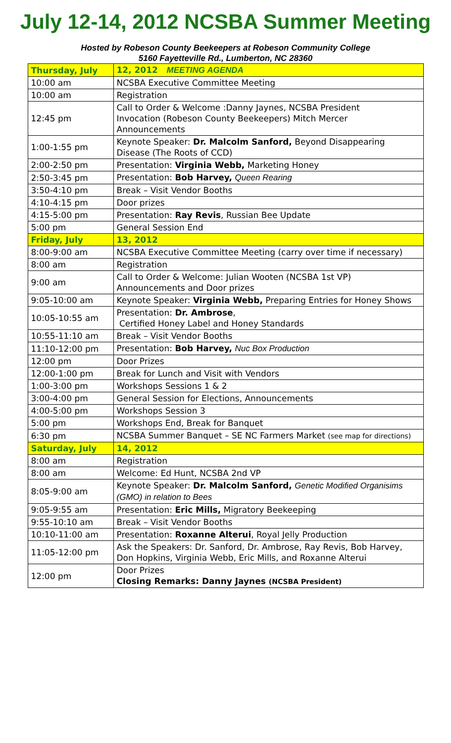July 12-14, 2012 NCSBA Summer Meeting
Hosted by Robeson County Beekeepers at Robeson Community College
5160 Fayetteville Rd., Lumberton, NC 28360
| Thursday, July | 12, 2012 MEETING AGENDA |
| 10:00 am | NCSBA Executive Committee Meeting |
| 10:00 am | Registration |
| 12:45 pm | Call to Order & Welcome :Danny Jaynes, NCSBA President Invocation (Robeson County Beekeepers) Mitch Mercer Announcements |
| 1:00-1:55 pm | Keynote Speaker: Dr. Malcolm Sanford, Beyond Disappearing Disease (The Roots of CCD) |
| 2:00-2:50 pm | Presentation: Virginia Webb, Marketing Honey |
| 2:50-3:45 pm | Presentation: Bob Harvey, Queen Rearing |
| 3:50-4:10 pm | Break – Visit Vendor Booths |
| 4:10-4:15 pm | Door prizes |
| 4:15-5:00 pm | Presentation: Ray Revis , Russian Bee Update |
| 5:00 pm | General Session End |
| Friday, July | 13, 2012 |
| 8:00-9:00 am | NCSBA Executive Committee Meeting (carry over time if necessary) |
| 8:00 am | Registration |
| 9:00 am | Call to Order & Welcome: Julian Wooten (NCSBA 1st VP) Announcements and Door prizes |
| 9:05-10:00 am | Keynote Speaker: Virginia Webb, Preparing Entries for Honey Shows |
| 10:05-10:55 am | Presentation: Dr. Ambrose , Certified Honey Label and Honey Standards |
| 10:55-11:10 am | Break – Visit Vendor Booths |
| 11:10-12:00 pm | Presentation: Bob Harvey, Nuc Box Production |
| 12:00 pm | Door Prizes |
| 12:00-1:00 pm | Break for Lunch and Visit with Vendors |
| 1:00-3:00 pm | Workshops Sessions 1 & 2 |
| 3:00-4:00 pm | General Session for Elections, Announcements |
| 4:00-5:00 pm | Workshops Session 3 |
| 5:00 pm | Workshops End, Break for Banquet |
| 6:30 pm | NCSBA Summer Banquet – SE NC Farmers Market (see map for directions) |
| Saturday, July | 14, 2012 |
| 8:00 am | Registration |
| 8:00 am | Welcome: Ed Hunt, NCSBA 2nd VP |
| 8:05-9:00 am | Keynote Speaker: Dr. Malcolm Sanford, Genetic Modified Organisims (GMO) in relation to Bees |
| 9:05-9:55 am | Presentation: Eric Mills, Migratory Beekeeping |
| 9:55-10:10 am | Break – Visit Vendor Booths |
| 10:10-11:00 am | Presentation: Roxanne Alterui , Royal Jelly Production |
| 11:05-12:00 pm | Ask the Speakers: Dr. Sanford, Dr. Ambrose, Ray Revis, Bob Harvey, Don Hopkins, Virginia Webb, Eric Mills, and Roxanne Alterui |
| 12:00 pm | Door Prizes Closing Remarks: Danny Jaynes (NCSBA President) |